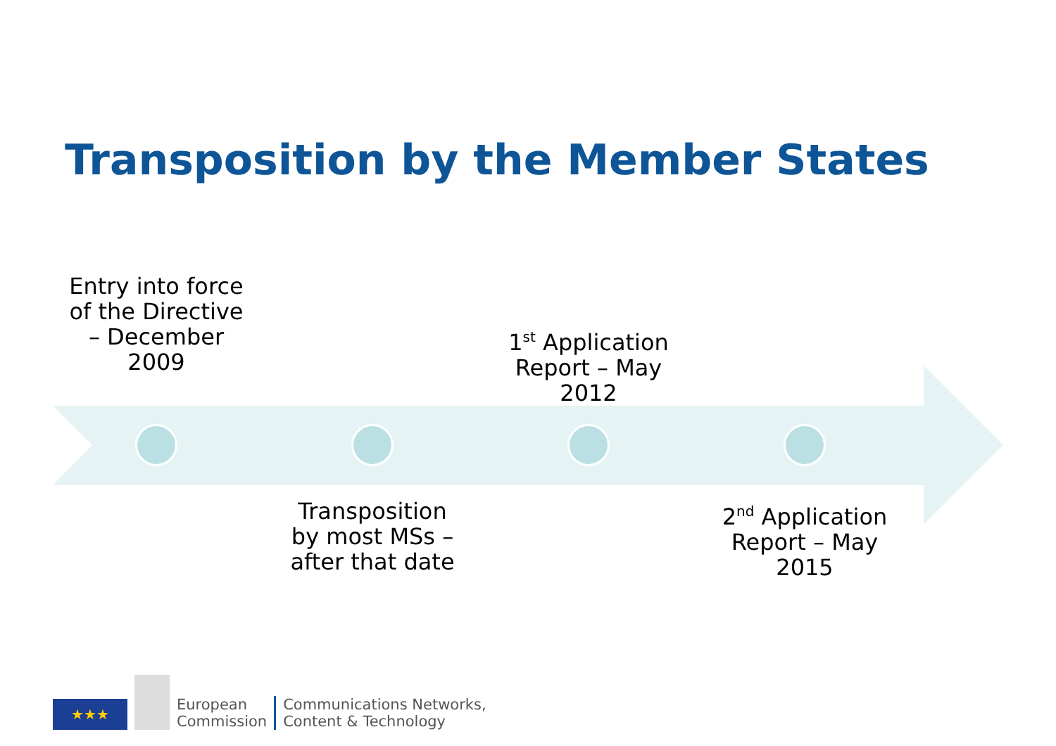Transposition by the Member States
Entry into force of the Directive – December 2009
1<sup>st</sup> Application Report – May 2012
Transposition by most MSs – after that date
2<sup>nd</sup> Application Report – May 2015
★★★
European
Commission
Communications Networks,
Content & Technology